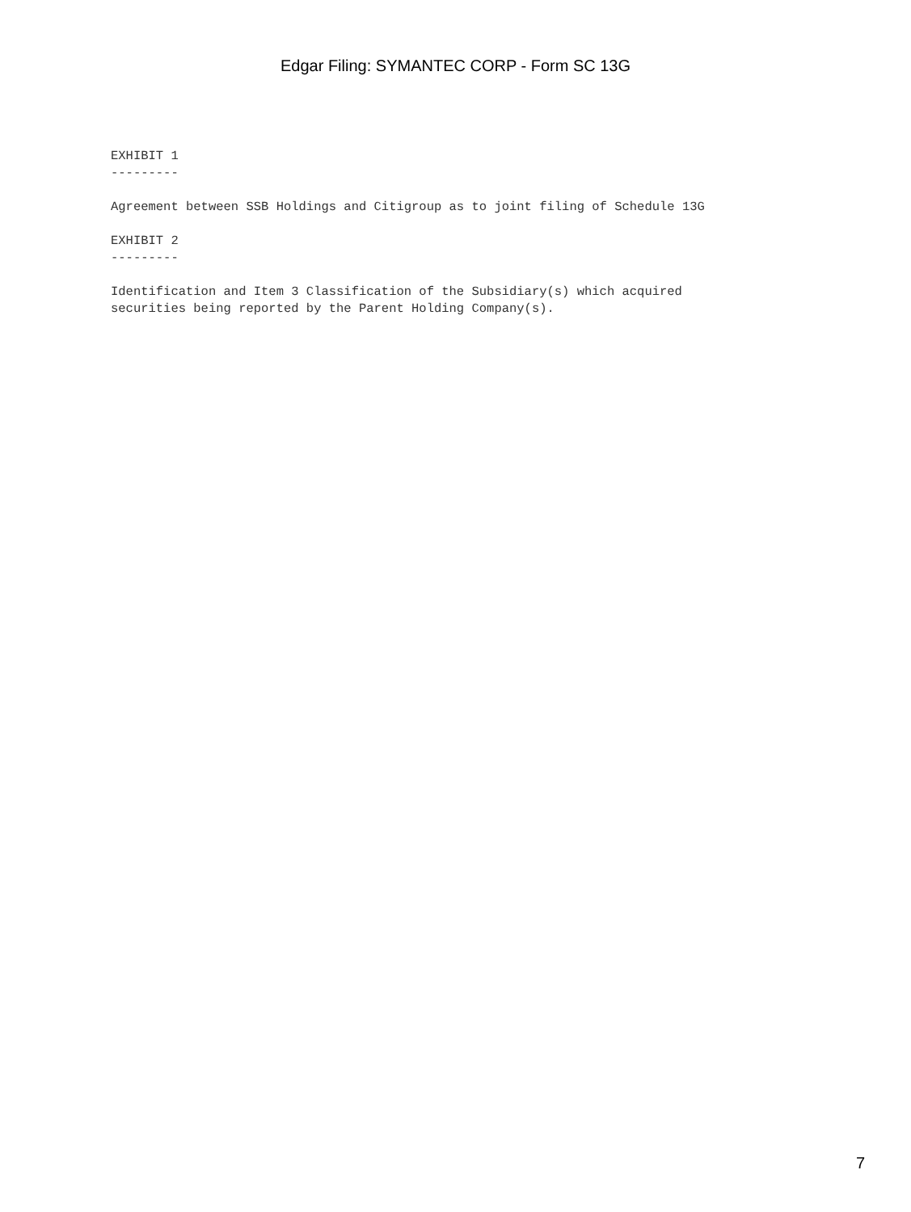Edgar Filing: SYMANTEC CORP - Form SC 13G
EXHIBIT 1
---------

Agreement between SSB Holdings and Citigroup as to joint filing of Schedule 13G

EXHIBIT 2
---------

Identification and Item 3 Classification of the Subsidiary(s) which acquired
securities being reported by the Parent Holding Company(s).
7